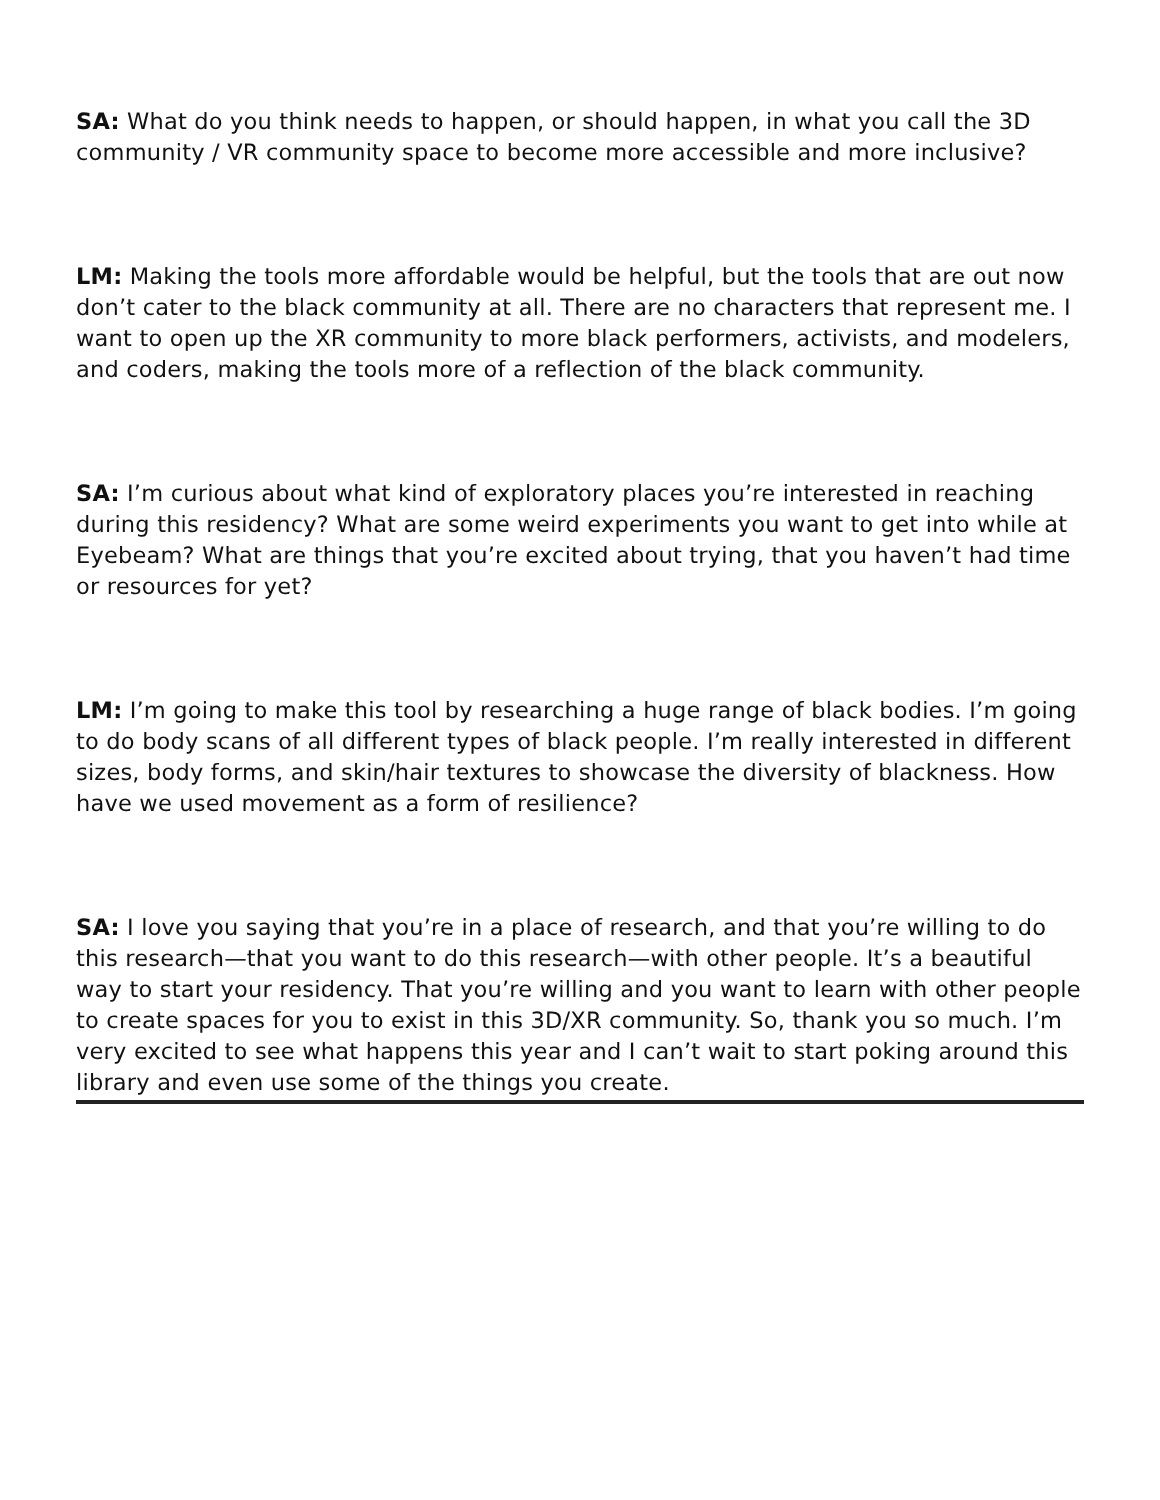SA: What do you think needs to happen, or should happen, in what you call the 3D community / VR community space to become more accessible and more inclusive?
LM: Making the tools more affordable would be helpful, but the tools that are out now don’t cater to the black community at all. There are no characters that represent me. I want to open up the XR community to more black performers, activists, and modelers, and coders, making the tools more of a reflection of the black community.
SA: I’m curious about what kind of exploratory places you’re interested in reaching during this residency? What are some weird experiments you want to get into while at Eyebeam? What are things that you’re excited about trying, that you haven’t had time or resources for yet?
LM: I’m going to make this tool by researching a huge range of black bodies. I’m going to do body scans of all different types of black people. I’m really interested in different sizes, body forms, and skin/hair textures to showcase the diversity of blackness. How have we used movement as a form of resilience?
SA: I love you saying that you’re in a place of research, and that you’re willing to do this research—that you want to do this research—with other people. It’s a beautiful way to start your residency. That you’re willing and you want to learn with other people to create spaces for you to exist in this 3D/XR community. So, thank you so much. I’m very excited to see what happens this year and I can’t wait to start poking around this library and even use some of the things you create.